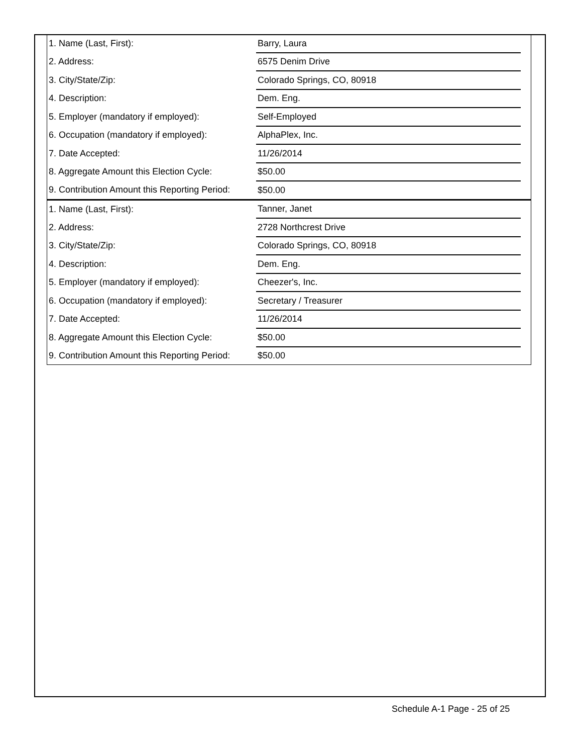| 1. Name (Last, First): | Barry, Laura | |
| 2. Address: | 6575 Denim Drive | |
| 3. City/State/Zip: | Colorado Springs, CO, 80918 | |
| 4. Description: | Dem. Eng. | |
| 5. Employer (mandatory if employed): | Self-Employed | |
| 6. Occupation (mandatory if employed): | AlphaPlex, Inc. | |
| 7. Date Accepted: | 11/26/2014 | |
| 8. Aggregate Amount this Election Cycle: | $50.00 | |
| 9. Contribution Amount this Reporting Period: | $50.00 | |
| 1. Name (Last, First): | Tanner, Janet | |
| 2. Address: | 2728 Northcrest Drive | |
| 3. City/State/Zip: | Colorado Springs, CO, 80918 | |
| 4. Description: | Dem. Eng. | |
| 5. Employer (mandatory if employed): | Cheezer's, Inc. | |
| 6. Occupation (mandatory if employed): | Secretary / Treasurer | |
| 7. Date Accepted: | 11/26/2014 | |
| 8. Aggregate Amount this Election Cycle: | $50.00 | |
| 9. Contribution Amount this Reporting Period: | $50.00 | |
Schedule A-1 Page - 25 of 25